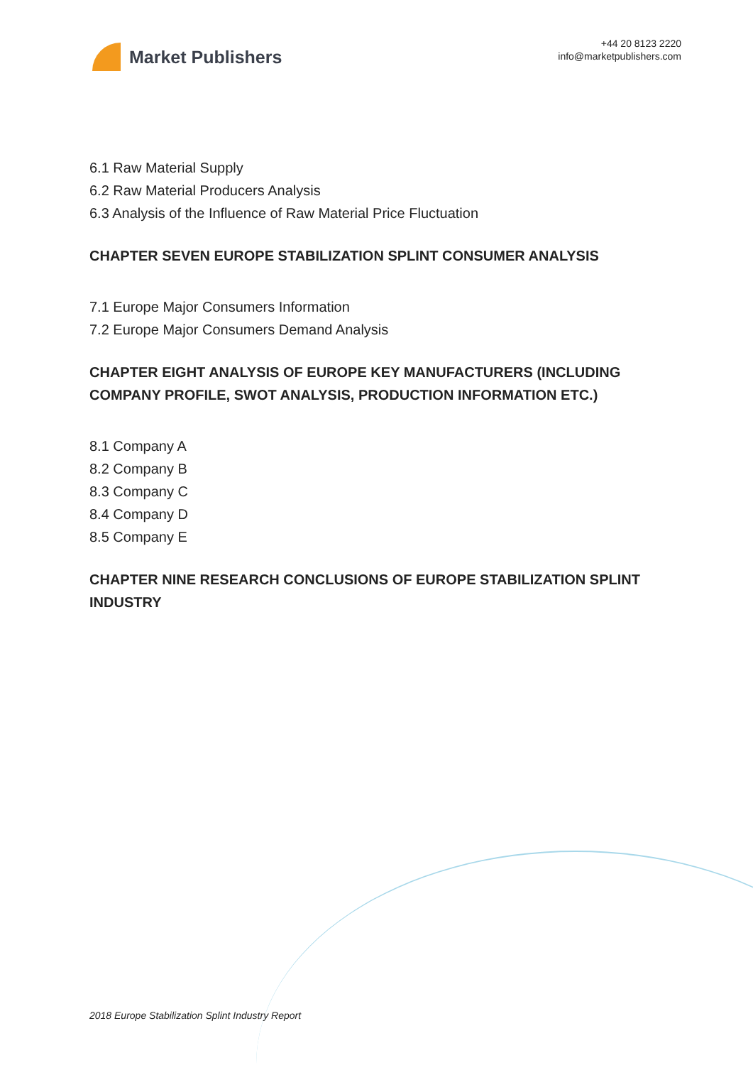Market Publishers
+44 20 8123 2220
info@marketpublishers.com
6.1 Raw Material Supply
6.2 Raw Material Producers Analysis
6.3 Analysis of the Influence of Raw Material Price Fluctuation
CHAPTER SEVEN EUROPE STABILIZATION SPLINT CONSUMER ANALYSIS
7.1 Europe Major Consumers Information
7.2 Europe Major Consumers Demand Analysis
CHAPTER EIGHT ANALYSIS OF EUROPE KEY MANUFACTURERS (INCLUDING COMPANY PROFILE, SWOT ANALYSIS, PRODUCTION INFORMATION ETC.)
8.1 Company A
8.2 Company B
8.3 Company C
8.4 Company D
8.5 Company E
CHAPTER NINE RESEARCH CONCLUSIONS OF EUROPE STABILIZATION SPLINT INDUSTRY
2018 Europe Stabilization Splint Industry Report